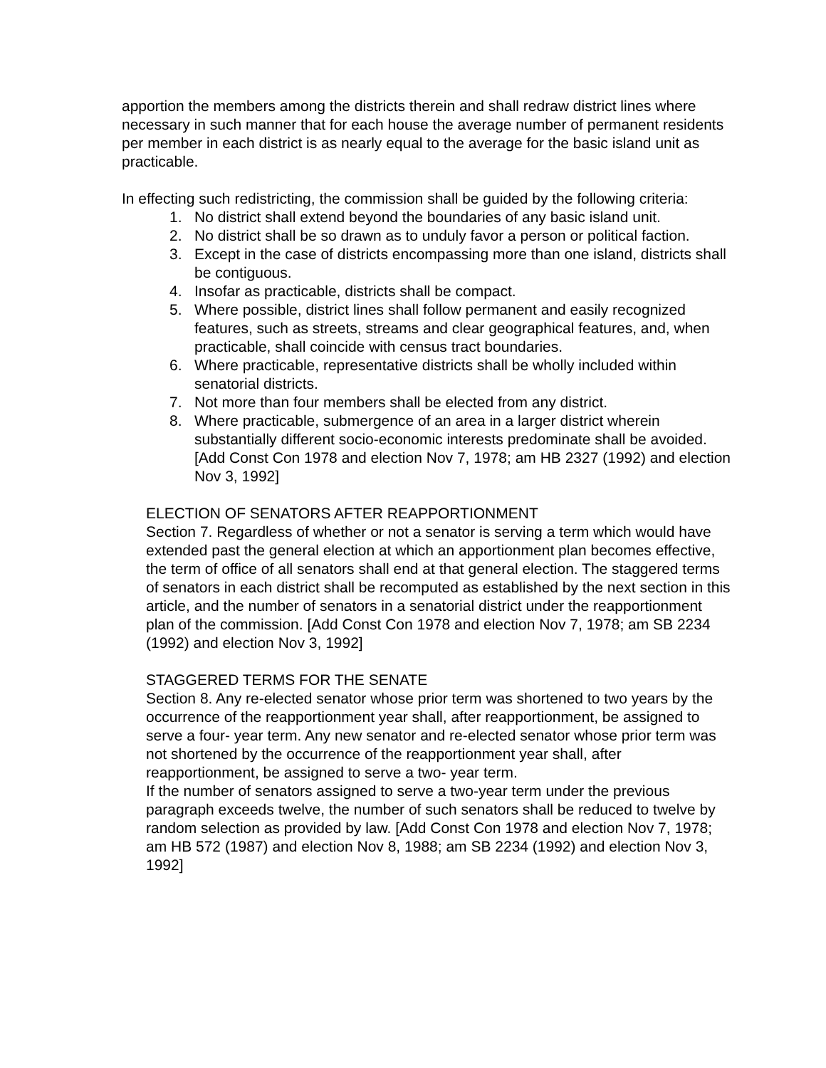apportion the members among the districts therein and shall redraw district lines where necessary in such manner that for each house the average number of permanent residents per member in each district is as nearly equal to the average for the basic island unit as practicable.
In effecting such redistricting, the commission shall be guided by the following criteria:
1. No district shall extend beyond the boundaries of any basic island unit.
2. No district shall be so drawn as to unduly favor a person or political faction.
3. Except in the case of districts encompassing more than one island, districts shall be contiguous.
4. Insofar as practicable, districts shall be compact.
5. Where possible, district lines shall follow permanent and easily recognized features, such as streets, streams and clear geographical features, and, when practicable, shall coincide with census tract boundaries.
6. Where practicable, representative districts shall be wholly included within senatorial districts.
7. Not more than four members shall be elected from any district.
8. Where practicable, submergence of an area in a larger district wherein substantially different socio-economic interests predominate shall be avoided. [Add Const Con 1978 and election Nov 7, 1978; am HB 2327 (1992) and election Nov 3, 1992]
ELECTION OF SENATORS AFTER REAPPORTIONMENT
Section 7. Regardless of whether or not a senator is serving a term which would have extended past the general election at which an apportionment plan becomes effective, the term of office of all senators shall end at that general election. The staggered terms of senators in each district shall be recomputed as established by the next section in this article, and the number of senators in a senatorial district under the reapportionment plan of the commission. [Add Const Con 1978 and election Nov 7, 1978; am SB 2234 (1992) and election Nov 3, 1992]
STAGGERED TERMS FOR THE SENATE
Section 8. Any re-elected senator whose prior term was shortened to two years by the occurrence of the reapportionment year shall, after reapportionment, be assigned to serve a four- year term. Any new senator and re-elected senator whose prior term was not shortened by the occurrence of the reapportionment year shall, after reapportionment, be assigned to serve a two- year term.
If the number of senators assigned to serve a two-year term under the previous paragraph exceeds twelve, the number of such senators shall be reduced to twelve by random selection as provided by law. [Add Const Con 1978 and election Nov 7, 1978; am HB 572 (1987) and election Nov 8, 1988; am SB 2234 (1992) and election Nov 3, 1992]